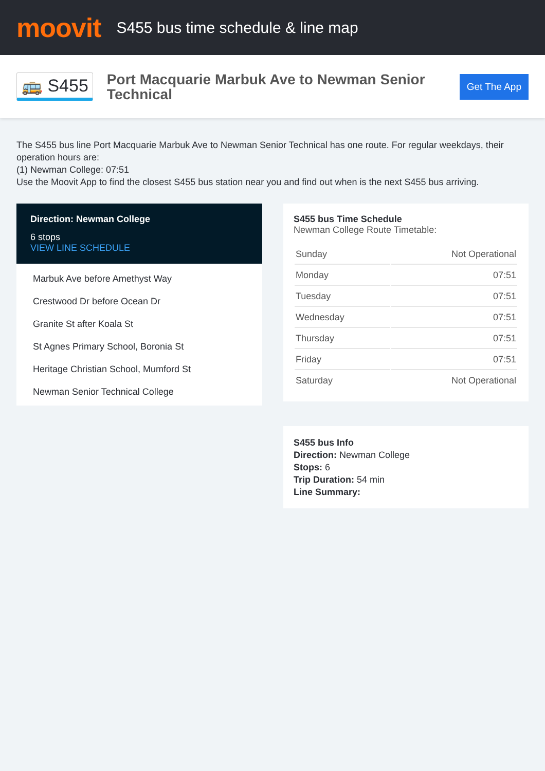moovit
S455 bus time schedule & line map
🚌 S455
Port Macquarie Marbuk Ave to Newman Senior Technical
Get The App
The S455 bus line Port Macquarie Marbuk Ave to Newman Senior Technical has one route. For regular weekdays, their operation hours are:
(1) Newman College: 07:51
Use the Moovit App to find the closest S455 bus station near you and find out when is the next S455 bus arriving.
Direction: Newman College
6 stops
VIEW LINE SCHEDULE
Marbuk Ave before Amethyst Way
Crestwood Dr before Ocean Dr
Granite St after Koala St
St Agnes Primary School, Boronia St
Heritage Christian School, Mumford St
Newman Senior Technical College
S455 bus Time Schedule
Newman College Route Timetable:
| Sunday | Not Operational |
| Monday | 07:51 |
| Tuesday | 07:51 |
| Wednesday | 07:51 |
| Thursday | 07:51 |
| Friday | 07:51 |
| Saturday | Not Operational |
S455 bus Info
Direction: Newman College
Stops: 6
Trip Duration: 54 min
Line Summary: